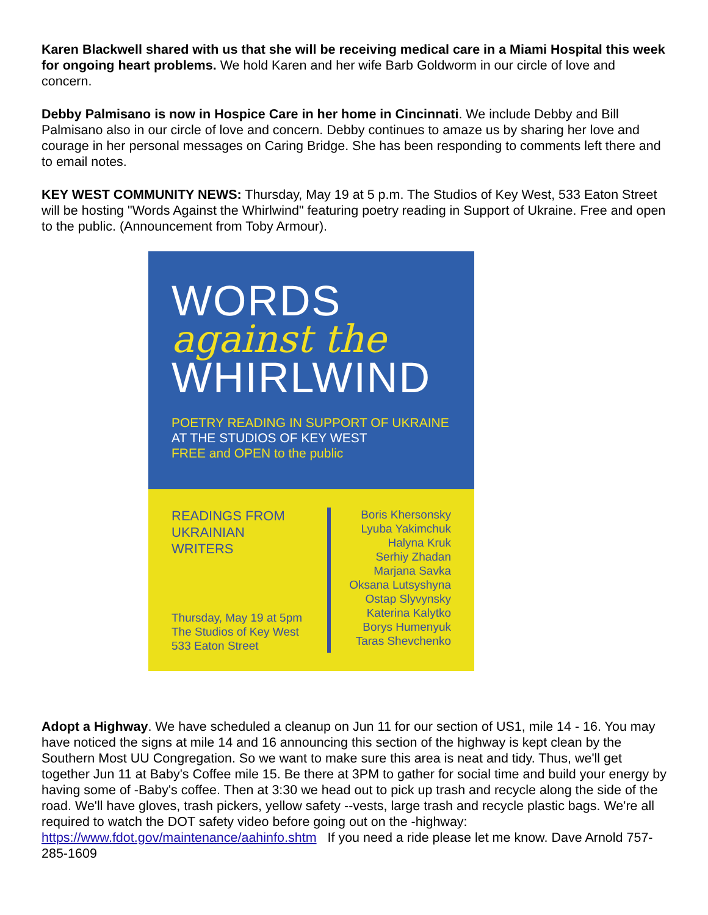Karen Blackwell shared with us that she will be receiving medical care in a Miami Hospital this week for ongoing heart problems. We hold Karen and her wife Barb Goldworm in our circle of love and concern.
Debby Palmisano is now in Hospice Care in her home in Cincinnati. We include Debby and Bill Palmisano also in our circle of love and concern. Debby continues to amaze us by sharing her love and courage in her personal messages on Caring Bridge. She has been responding to comments left there and to email notes.
KEY WEST COMMUNITY NEWS: Thursday, May 19 at 5 p.m. The Studios of Key West, 533 Eaton Street will be hosting "Words Against the Whirlwind" featuring poetry reading in Support of Ukraine. Free and open to the public. (Announcement from Toby Armour).
WORDS
against the
WHIRLWIND
POETRY READING IN SUPPORT OF UKRAINE
AT THE STUDIOS OF KEY WEST
FREE and OPEN to the public
READINGS FROM
UKRAINIAN
WRITERS
Thursday, May 19 at 5pm
The Studios of Key West
533 Eaton Street
Boris Khersonsky
Lyuba Yakimchuk
Halyna Kruk
Serhiy Zhadan
Marjana Savka
Oksana Lutsyshyna
Ostap Slyvynsky
Katerina Kalytko
Borys Humenyuk
Taras Shevchenko
Adopt a Highway. We have scheduled a cleanup on Jun 11 for our section of US1, mile 14 - 16. You may have noticed the signs at mile 14 and 16 announcing this section of the highway is kept clean by the Southern Most UU Congregation. So we want to make sure this area is neat and tidy. Thus, we'll get together Jun 11 at Baby's Coffee mile 15. Be there at 3PM to gather for social time and build your energy by having some of -Baby's coffee. Then at 3:30 we head out to pick up trash and recycle along the side of the road. We'll have gloves, trash pickers, yellow safety --vests, large trash and recycle plastic bags. We're all required to watch the DOT safety video before going out on the -highway: https://www.fdot.gov/maintenance/aahinfo.shtm If you need a ride please let me know. Dave Arnold 757-285-1609